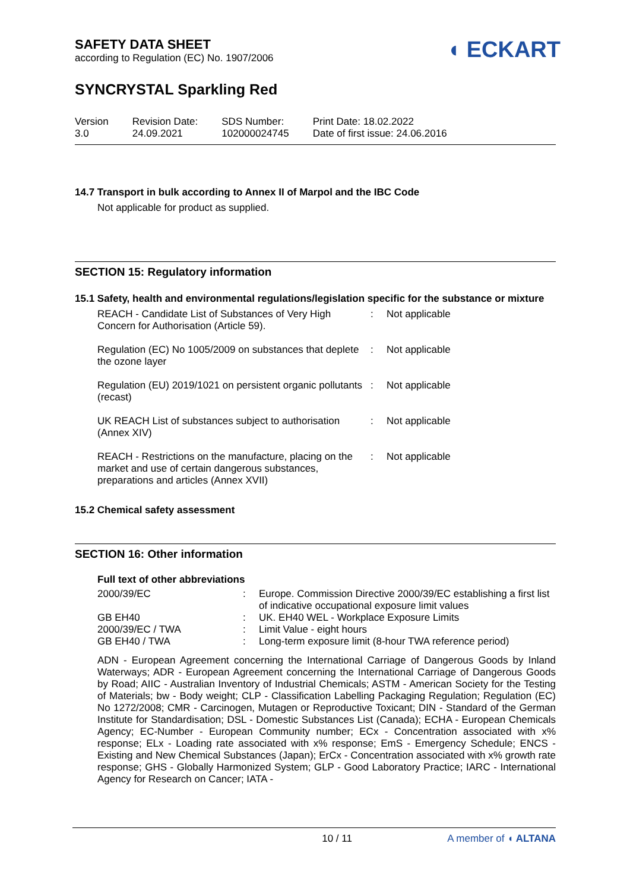SAFETY DATA SHEET
according to Regulation (EC) No. 1907/2006
◖ ECKART
SYNCRYSTAL Sparkling Red
Version
3.0
Revision Date:
24.09.2021
SDS Number:
102000024745
Print Date: 18.02.2022
Date of first issue: 24.06.2016
14.7 Transport in bulk according to Annex II of Marpol and the IBC Code
Not applicable for product as supplied.
SECTION 15: Regulatory information
15.1 Safety, health and environmental regulations/legislation specific for the substance or mixture
| REACH - Candidate List of Substances of Very High Concern for Authorisation (Article 59). | : | Not applicable |
| Regulation (EC) No 1005/2009 on substances that deplete the ozone layer | : | Not applicable |
| Regulation (EU) 2019/1021 on persistent organic pollutants (recast) | : | Not applicable |
| UK REACH List of substances subject to authorisation (Annex XIV) | : | Not applicable |
| REACH - Restrictions on the manufacture, placing on the market and use of certain dangerous substances, preparations and articles (Annex XVII) | : | Not applicable |
15.2 Chemical safety assessment
SECTION 16: Other information
Full text of other abbreviations
| 2000/39/EC | : | Europe. Commission Directive 2000/39/EC establishing a first list of indicative occupational exposure limit values |
| GB EH40 | : | UK. EH40 WEL - Workplace Exposure Limits |
| 2000/39/EC / TWA | : | Limit Value - eight hours |
| GB EH40 / TWA | : | Long-term exposure limit (8-hour TWA reference period) |
ADN - European Agreement concerning the International Carriage of Dangerous Goods by Inland Waterways; ADR - European Agreement concerning the International Carriage of Dangerous Goods by Road; AIIC - Australian Inventory of Industrial Chemicals; ASTM - American Society for the Testing of Materials; bw - Body weight; CLP - Classification Labelling Packaging Regulation; Regulation (EC) No 1272/2008; CMR - Carcinogen, Mutagen or Reproductive Toxicant; DIN - Standard of the German Institute for Standardisation; DSL - Domestic Substances List (Canada); ECHA - European Chemicals Agency; EC-Number - European Community number; ECx - Concentration associated with x% response; ELx - Loading rate associated with x% response; EmS - Emergency Schedule; ENCS - Existing and New Chemical Substances (Japan); ErCx - Concentration associated with x% growth rate response; GHS - Globally Harmonized System; GLP - Good Laboratory Practice; IARC - International Agency for Research on Cancer; IATA -
10 / 11 A member of ◖ ALTANA